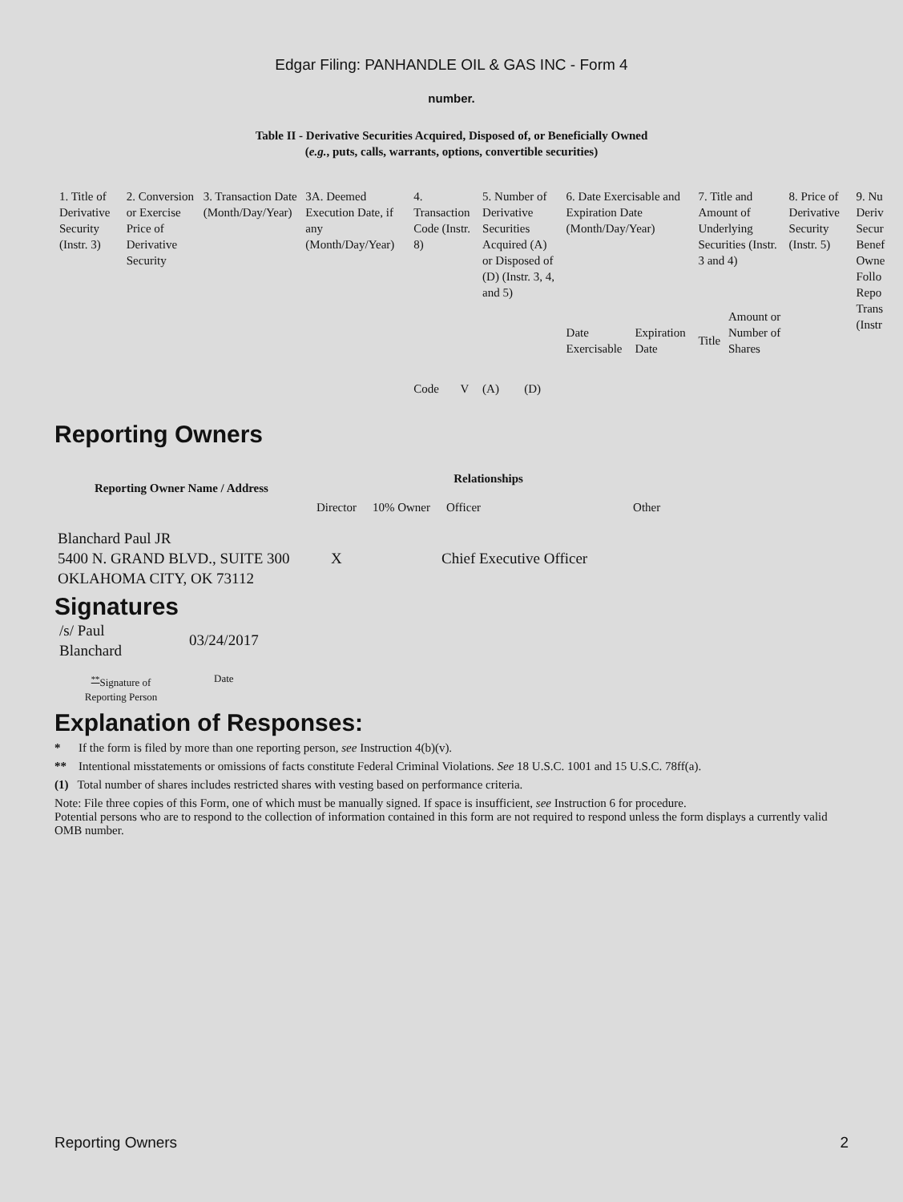Edgar Filing: PANHANDLE OIL & GAS INC - Form 4
number.
Table II - Derivative Securities Acquired, Disposed of, or Beneficially Owned
(e.g., puts, calls, warrants, options, convertible securities)
| 1. Title of Derivative Security (Instr. 3) | 2. Conversion or Exercise Price of Derivative Security | 3. Transaction Date (Month/Day/Year) | 3A. Deemed Execution Date, if any (Month/Day/Year) | 4. Transaction Code (Instr. 8) | | 5. Number of Derivative Securities Acquired (A) or Disposed of (D) (Instr. 3, 4, and 5) | | 6. Date Exercisable and Expiration Date (Month/Day/Year) | | 7. Title and Amount of Underlying Securities (Instr. 3 and 4) | | 8. Price of Derivative Security (Instr. 5) | 9. Nu Deriv Secur Benef Owne Follo Repo Trans (Instr |
| --- | --- | --- | --- | --- | --- | --- | --- | --- | --- | --- | --- | --- | --- |
| | | | | Code | V | (A) | (D) | Date Exercisable | Expiration Date | Title | Amount or Number of Shares | | |
Reporting Owners
| Reporting Owner Name / Address | Relationships | | | |
| --- | --- | --- | --- | --- |
| | Director | 10% Owner | Officer | Other |
| Blanchard Paul JR 5400 N. GRAND BLVD., SUITE 300 OKLAHOMA CITY, OK 73112 | X | | Chief Executive Officer | |
Signatures
| /s/ Paul Blanchard | 03/24/2017 |
| <sup>**</sup> Signature of Reporting Person | Date |
Explanation of Responses:
* If the form is filed by more than one reporting person, see Instruction 4(b)(v).
** Intentional misstatements or omissions of facts constitute Federal Criminal Violations. See 18 U.S.C. 1001 and 15 U.S.C. 78ff(a).
(1) Total number of shares includes restricted shares with vesting based on performance criteria.
Note: File three copies of this Form, one of which must be manually signed. If space is insufficient, see Instruction 6 for procedure.
Potential persons who are to respond to the collection of information contained in this form are not required to respond unless the form displays a currently valid OMB number.
Reporting Owners 2